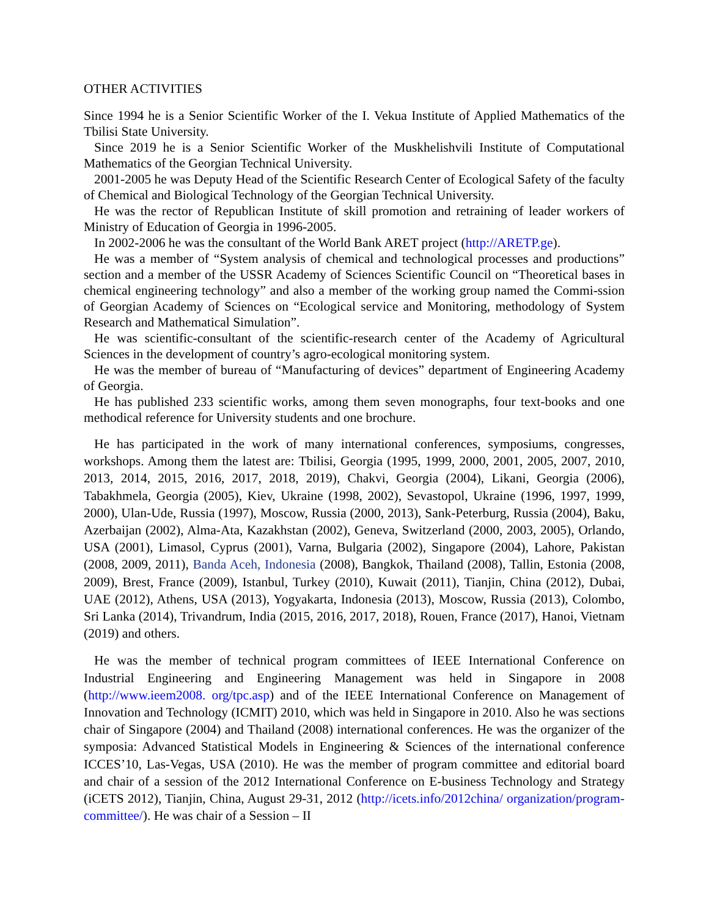OTHER ACTIVITIES
Since 1994 he is a Senior Scientific Worker of the I. Vekua Institute of Applied Mathematics of the Tbilisi State University.
Since 2019 he is a Senior Scientific Worker of the Muskhelishvili Institute of Computational Mathematics of the Georgian Technical University.
2001-2005 he was Deputy Head of the Scientific Research Center of Ecological Safety of the faculty of Chemical and Biological Technology of the Georgian Technical University.
He was the rector of Republican Institute of skill promotion and retraining of leader workers of Ministry of Education of Georgia in 1996-2005.
In 2002-2006 he was the consultant of the World Bank ARET project (http://ARETP.ge).
He was a member of “System analysis of chemical and technological processes and productions” section and a member of the USSR Academy of Sciences Scientific Council on “Theoretical bases in chemical engineering technology” and also a member of the working group named the Commi-ssion of Georgian Academy of Sciences on “Ecological service and Monitoring, methodology of System Research and Mathematical Simulation”.
He was scientific-consultant of the scientific-research center of the Academy of Agricultural Sciences in the development of country’s agro-ecological monitoring system.
He was the member of bureau of “Manufacturing of devices” department of Engineering Academy of Georgia.
He has published 233 scientific works, among them seven monographs, four text-books and one methodical reference for University students and one brochure.
He has participated in the work of many international conferences, symposiums, congresses, workshops. Among them the latest are: Tbilisi, Georgia (1995, 1999, 2000, 2001, 2005, 2007, 2010, 2013, 2014, 2015, 2016, 2017, 2018, 2019), Chakvi, Georgia (2004), Likani, Georgia (2006), Tabakhmela, Georgia (2005), Kiev, Ukraine (1998, 2002), Sevastopol, Ukraine (1996, 1997, 1999, 2000), Ulan-Ude, Russia (1997), Moscow, Russia (2000, 2013), Sank-Peterburg, Russia (2004), Baku, Azerbaijan (2002), Alma-Ata, Kazakhstan (2002), Geneva, Switzerland (2000, 2003, 2005), Orlando, USA (2001), Limasol, Cyprus (2001), Varna, Bulgaria (2002), Singapore (2004), Lahore, Pakistan (2008, 2009, 2011), Banda Aceh, Indonesia (2008), Bangkok, Thailand (2008), Tallin, Estonia (2008, 2009), Brest, France (2009), Istanbul, Turkey (2010), Kuwait (2011), Tianjin, China (2012), Dubai, UAE (2012), Athens, USA (2013), Yogyakarta, Indonesia (2013), Moscow, Russia (2013), Colombo, Sri Lanka (2014), Trivandrum, India (2015, 2016, 2017, 2018), Rouen, France (2017), Hanoi, Vietnam (2019) and others.
He was the member of technical program committees of IEEE International Conference on Industrial Engineering and Engineering Management was held in Singapore in 2008 (http://www.ieem2008. org/tpc.asp) and of the IEEE International Conference on Management of Innovation and Technology (ICMIT) 2010, which was held in Singapore in 2010. Also he was sections chair of Singapore (2004) and Thailand (2008) international conferences. He was the organizer of the symposia: Advanced Statistical Models in Engineering & Sciences of the international conference ICCES’10, Las-Vegas, USA (2010). He was the member of program committee and editorial board and chair of a session of the 2012 International Conference on E-business Technology and Strategy (iCETS 2012), Tianjin, China, August 29-31, 2012 (http://icets.info/2012china/ organization/program-committee/). He was chair of a Session – II